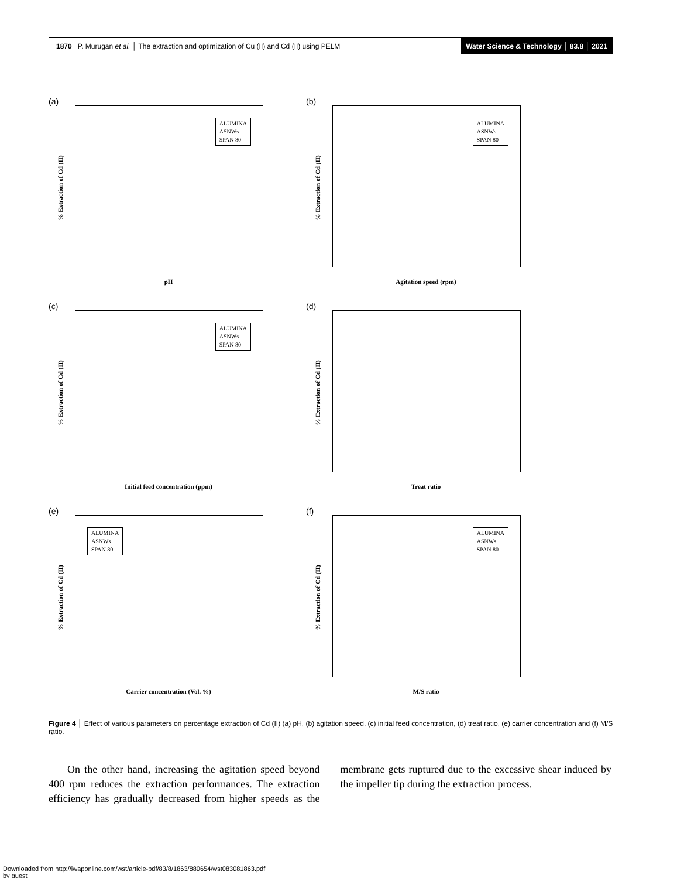1870 P. Murugan et al. │ The extraction and optimization of Cu (II) and Cd (II) using PELM
Water Science & Technology │ 83.8 │ 2021
(a)
ALUMINA
ASNWs
SPAN 80
% Extraction of Cd (II)
pH
(b)
ALUMINA
ASNWs
SPAN 80
% Extraction of Cd (II)
Agitation speed (rpm)
(c)
ALUMINA
ASNWs
SPAN 80
% Extraction of Cd (II)
Initial feed concentration (ppm)
(d)
% Extraction of Cd (II)
Treat ratio
(e)
ALUMINA
ASNWs
SPAN 80
% Extraction of Cd (II)
Carrier concentration (Vol. %)
(f)
ALUMINA
ASNWs
SPAN 80
% Extraction of Cd (II)
M/S ratio
Figure 4 │ Effect of various parameters on percentage extraction of Cd (II) (a) pH, (b) agitation speed, (c) initial feed concentration, (d) treat ratio, (e) carrier concentration and (f) M/S ratio.
On the other hand, increasing the agitation speed beyond 400 rpm reduces the extraction performances. The extraction efficiency has gradually decreased from higher speeds as the membrane gets ruptured due to the excessive shear induced by the impeller tip during the extraction process.
Downloaded from http://iwaponline.com/wst/article-pdf/83/8/1863/880654/wst083081863.pdf
by guest